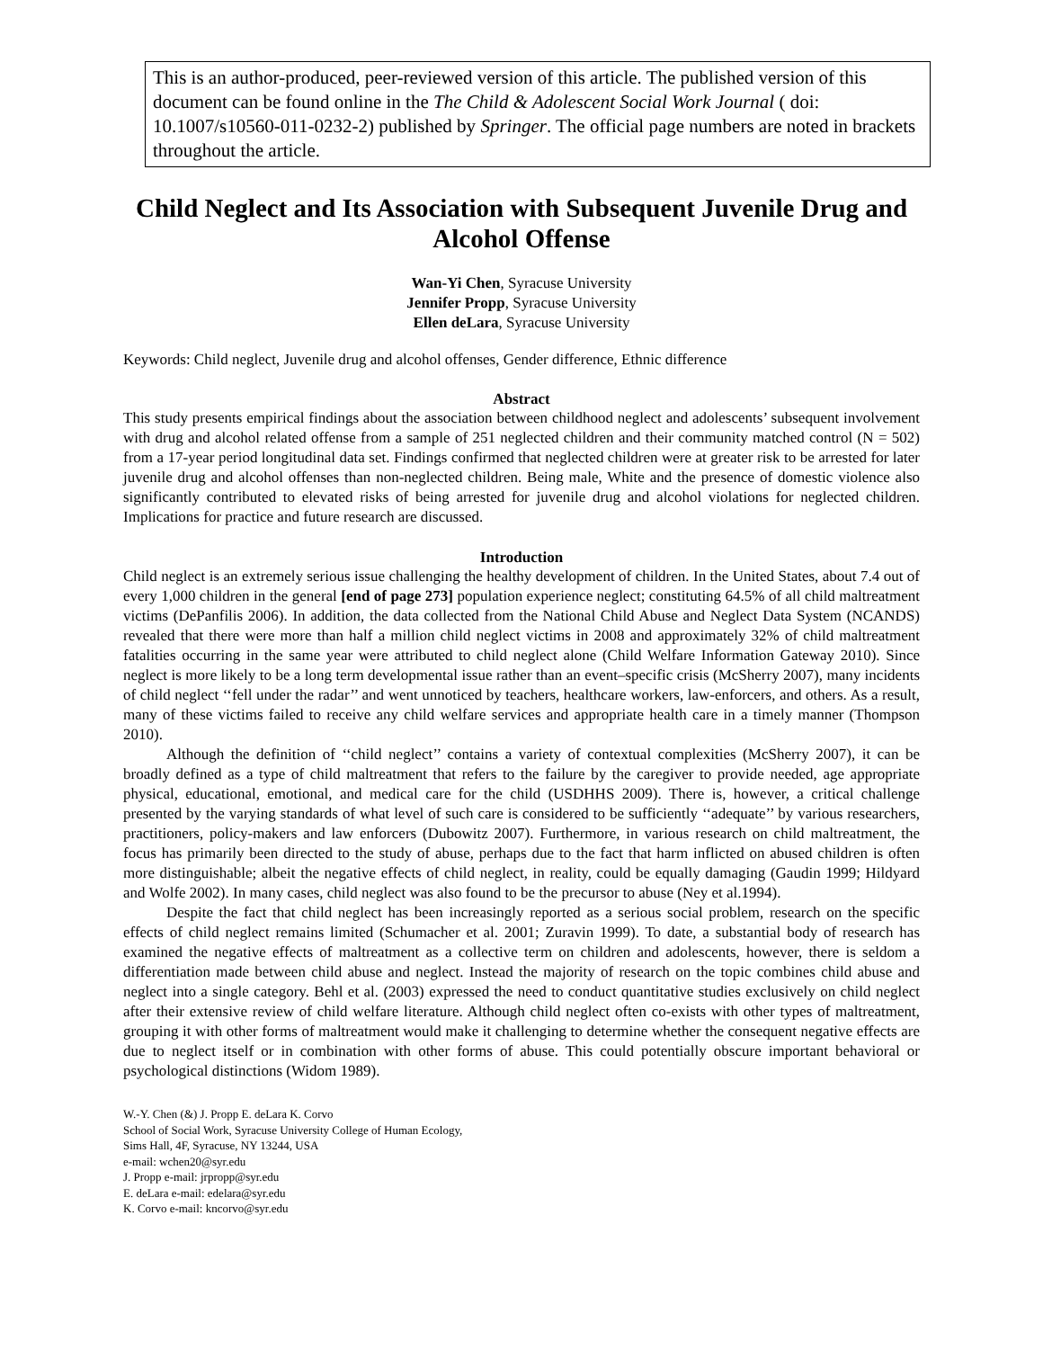This is an author-produced, peer-reviewed version of this article. The published version of this document can be found online in the The Child & Adolescent Social Work Journal ( doi: 10.1007/s10560-011-0232-2) published by Springer. The official page numbers are noted in brackets throughout the article.
Child Neglect and Its Association with Subsequent Juvenile Drug and Alcohol Offense
Wan-Yi Chen, Syracuse University
Jennifer Propp, Syracuse University
Ellen deLara, Syracuse University
Keywords: Child neglect, Juvenile drug and alcohol offenses, Gender difference, Ethnic difference
Abstract
This study presents empirical findings about the association between childhood neglect and adolescents’ subsequent involvement with drug and alcohol related offense from a sample of 251 neglected children and their community matched control (N = 502) from a 17-year period longitudinal data set. Findings confirmed that neglected children were at greater risk to be arrested for later juvenile drug and alcohol offenses than non-neglected children. Being male, White and the presence of domestic violence also significantly contributed to elevated risks of being arrested for juvenile drug and alcohol violations for neglected children. Implications for practice and future research are discussed.
Introduction
Child neglect is an extremely serious issue challenging the healthy development of children. In the United States, about 7.4 out of every 1,000 children in the general [end of page 273] population experience neglect; constituting 64.5% of all child maltreatment victims (DePanfilis 2006). In addition, the data collected from the National Child Abuse and Neglect Data System (NCANDS) revealed that there were more than half a million child neglect victims in 2008 and approximately 32% of child maltreatment fatalities occurring in the same year were attributed to child neglect alone (Child Welfare Information Gateway 2010). Since neglect is more likely to be a long term developmental issue rather than an event–specific crisis (McSherry 2007), many incidents of child neglect ‘‘fell under the radar’’ and went unnoticed by teachers, healthcare workers, law-enforcers, and others. As a result, many of these victims failed to receive any child welfare services and appropriate health care in a timely manner (Thompson 2010).
Although the definition of ‘‘child neglect’’ contains a variety of contextual complexities (McSherry 2007), it can be broadly defined as a type of child maltreatment that refers to the failure by the caregiver to provide needed, age appropriate physical, educational, emotional, and medical care for the child (USDHHS 2009). There is, however, a critical challenge presented by the varying standards of what level of such care is considered to be sufficiently ‘‘adequate’’ by various researchers, practitioners, policy-makers and law enforcers (Dubowitz 2007). Furthermore, in various research on child maltreatment, the focus has primarily been directed to the study of abuse, perhaps due to the fact that harm inflicted on abused children is often more distinguishable; albeit the negative effects of child neglect, in reality, could be equally damaging (Gaudin 1999; Hildyard and Wolfe 2002). In many cases, child neglect was also found to be the precursor to abuse (Ney et al.1994).
Despite the fact that child neglect has been increasingly reported as a serious social problem, research on the specific effects of child neglect remains limited (Schumacher et al. 2001; Zuravin 1999). To date, a substantial body of research has examined the negative effects of maltreatment as a collective term on children and adolescents, however, there is seldom a differentiation made between child abuse and neglect. Instead the majority of research on the topic combines child abuse and neglect into a single category. Behl et al. (2003) expressed the need to conduct quantitative studies exclusively on child neglect after their extensive review of child welfare literature. Although child neglect often co-exists with other types of maltreatment, grouping it with other forms of maltreatment would make it challenging to determine whether the consequent negative effects are due to neglect itself or in combination with other forms of abuse. This could potentially obscure important behavioral or psychological distinctions (Widom 1989).
W.-Y. Chen (&) J. Propp E. deLara K. Corvo
School of Social Work, Syracuse University College of Human Ecology,
Sims Hall, 4F, Syracuse, NY 13244, USA
e-mail: wchen20@syr.edu
J. Propp e-mail: jrpropp@syr.edu
E. deLara e-mail: edelara@syr.edu
K. Corvo e-mail: kncorvo@syr.edu